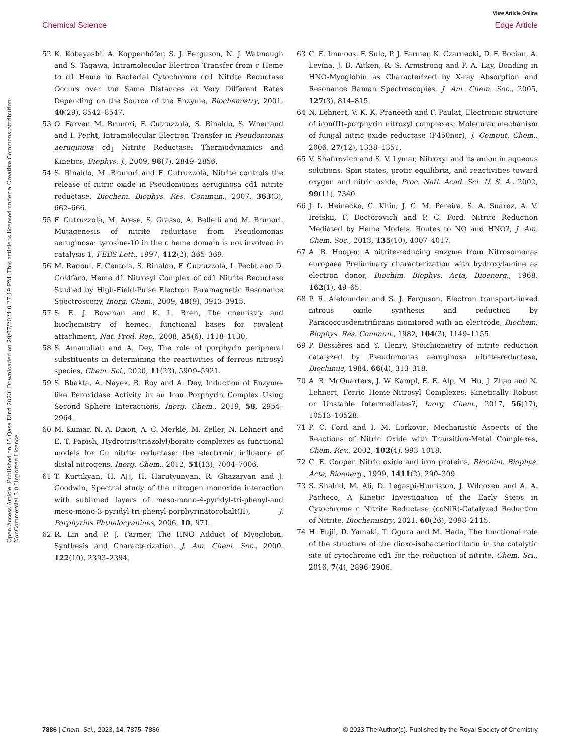View Article Online
Chemical Science Edge Article
Open Access Article. Published on 15 Qasa Dirri 2023. Downloaded on 29/07/2024 8:27:19 PM. This article is licensed under a Creative Commons Attribution-NonCommercial 3.0 Unported Licence.
52 K. Kobayashi, A. Koppenhöfer, S. J. Ferguson, N. J. Watmough and S. Tagawa, Intramolecular Electron Transfer from c Heme to d1 Heme in Bacterial Cytochrome cd1 Nitrite Reductase Occurs over the Same Distances at Very Different Rates Depending on the Source of the Enzyme, Biochemistry, 2001, 40(29), 8542–8547.
53 O. Farver, M. Brunori, F. Cutruzzolà, S. Rinaldo, S. Wherland and I. Pecht, Intramolecular Electron Transfer in Pseudomonas aeruginosa cd<sub>1</sub> Nitrite Reductase: Thermodynamics and Kinetics, Biophys. J., 2009, 96(7), 2849–2856.
54 S. Rinaldo, M. Brunori and F. Cutruzzolà, Nitrite controls the release of nitric oxide in Pseudomonas aeruginosa cd1 nitrite reductase, Biochem. Biophys. Res. Commun., 2007, 363(3), 662–666.
55 F. Cutruzzolà, M. Arese, S. Grasso, A. Bellelli and M. Brunori, Mutagenesis of nitrite reductase from Pseudomonas aeruginosa: tyrosine-10 in the c heme domain is not involved in catalysis 1, FEBS Lett., 1997, 412(2), 365–369.
56 M. Radoul, F. Centola, S. Rinaldo, F. Cutruzzolà, I. Pecht and D. Goldfarb, Heme d1 Nitrosyl Complex of cd1 Nitrite Reductase Studied by High-Field-Pulse Electron Paramagnetic Resonance Spectroscopy, Inorg. Chem., 2009, 48(9), 3913–3915.
57 S. E. J. Bowman and K. L. Bren, The chemistry and biochemistry of hemec: functional bases for covalent attachment, Nat. Prod. Rep., 2008, 25(6), 1118–1130.
58 S. Amanullah and A. Dey, The role of porphyrin peripheral substituents in determining the reactivities of ferrous nitrosyl species, Chem. Sci., 2020, 11(23), 5909–5921.
59 S. Bhakta, A. Nayek, B. Roy and A. Dey, Induction of Enzyme-like Peroxidase Activity in an Iron Porphyrin Complex Using Second Sphere Interactions, Inorg. Chem., 2019, 58, 2954–2964.
60 M. Kumar, N. A. Dixon, A. C. Merkle, M. Zeller, N. Lehnert and E. T. Papish, Hydrotris(triazolyl)borate complexes as functional models for Cu nitrite reductase: the electronic influence of distal nitrogens, Inorg. Chem., 2012, 51(13), 7004–7006.
61 T. Kurtikyan, H. A∏, H. Harutyunyan, R. Ghazaryan and J. Goodwin, Spectral study of the nitrogen monoxide interaction with sublimed layers of meso-mono-4-pyridyl-tri-phenyl-and meso-mono-3-pyridyl-tri-phenyl-porphyrinatocobalt(II), J. Porphyrins Phthalocyanines, 2006, 10, 971.
62 R. Lin and P. J. Farmer, The HNO Adduct of Myoglobin: Synthesis and Characterization, J. Am. Chem. Soc., 2000, 122(10), 2393–2394.
63 C. E. Immoos, F. Sulc, P. J. Farmer, K. Czarnecki, D. F. Bocian, A. Levina, J. B. Aitken, R. S. Armstrong and P. A. Lay, Bonding in HNO-Myoglobin as Characterized by X-ray Absorption and Resonance Raman Spectroscopies, J. Am. Chem. Soc., 2005, 127(3), 814–815.
64 N. Lehnert, V. K. K. Praneeth and F. Paulat, Electronic structure of iron(II)–porphyrin nitroxyl complexes: Molecular mechanism of fungal nitric oxide reductase (P450nor), J. Comput. Chem., 2006, 27(12), 1338–1351.
65 V. Shafirovich and S. V. Lymar, Nitroxyl and its anion in aqueous solutions: Spin states, protic equilibria, and reactivities toward oxygen and nitric oxide, Proc. Natl. Acad. Sci. U. S. A., 2002, 99(11), 7340.
66 J. L. Heinecke, C. Khin, J. C. M. Pereira, S. A. Suárez, A. V. Iretskii, F. Doctorovich and P. C. Ford, Nitrite Reduction Mediated by Heme Models. Routes to NO and HNO?, J. Am. Chem. Soc., 2013, 135(10), 4007–4017.
67 A. B. Hooper, A nitrite-reducing enzyme from Nitrosomonas europaea Preliminary characterization with hydroxylamine as electron donor, Biochim. Biophys. Acta, Bioenerg., 1968, 162(1), 49–65.
68 P. R. Alefounder and S. J. Ferguson, Electron transport-linked nitrous oxide synthesis and reduction by Paracoccusdenitrificans monitored with an electrode, Biochem. Biophys. Res. Commun., 1982, 104(3), 1149–1155.
69 P. Bessières and Y. Henry, Stoichiometry of nitrite reduction catalyzed by Pseudomonas aeruginosa nitrite-reductase, Biochimie, 1984, 66(4), 313–318.
70 A. B. McQuarters, J. W. Kampf, E. E. Alp, M. Hu, J. Zhao and N. Lehnert, Ferric Heme-Nitrosyl Complexes: Kinetically Robust or Unstable Intermediates?, Inorg. Chem., 2017, 56(17), 10513–10528.
71 P. C. Ford and I. M. Lorkovic, Mechanistic Aspects of the Reactions of Nitric Oxide with Transition-Metal Complexes, Chem. Rev., 2002, 102(4), 993–1018.
72 C. E. Cooper, Nitric oxide and iron proteins, Biochim. Biophys. Acta, Bioenerg., 1999, 1411(2), 290–309.
73 S. Shahid, M. Ali, D. Legaspi-Humiston, J. Wilcoxen and A. A. Pacheco, A Kinetic Investigation of the Early Steps in Cytochrome c Nitrite Reductase (ccNiR)-Catalyzed Reduction of Nitrite, Biochemistry, 2021, 60(26), 2098–2115.
74 H. Fujii, D. Yamaki, T. Ogura and M. Hada, The functional role of the structure of the dioxo-isobacteriochlorin in the catalytic site of cytochrome cd1 for the reduction of nitrite, Chem. Sci., 2016, 7(4), 2896–2906.
7886 | Chem. Sci., 2023, 14, 7875–7886 © 2023 The Author(s). Published by the Royal Society of Chemistry